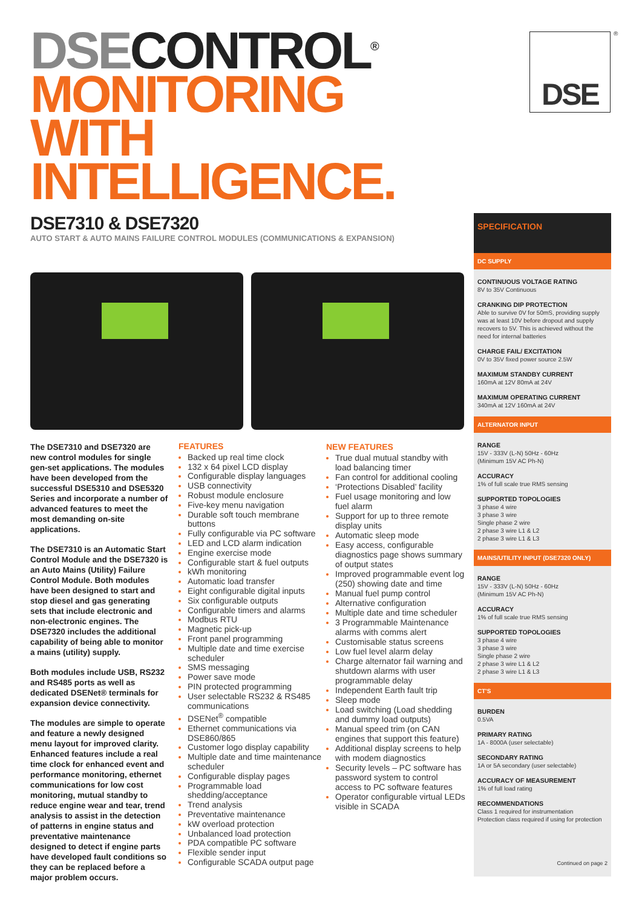DSE CONTROL<sup>®</sup>
MONITORING
WITH
INTELLIGENCE.
DSE ®
DSE7310 & DSE7320
AUTO START & AUTO MAINS FAILURE CONTROL MODULES (COMMUNICATIONS & EXPANSION)
The DSE7310 and DSE7320 are new control modules for single gen-set applications. The modules have been developed from the successful DSE5310 and DSE5320 Series and incorporate a number of advanced features to meet the most demanding on-site applications.
The DSE7310 is an Automatic Start Control Module and the DSE7320 is an Auto Mains (Utility) Failure Control Module. Both modules have been designed to start and stop diesel and gas generating sets that include electronic and non-electronic engines. The DSE7320 includes the additional capability of being able to monitor a mains (utility) supply.
Both modules include USB, RS232 and RS485 ports as well as dedicated DSENet® terminals for expansion device connectivity.
The modules are simple to operate and feature a newly designed menu layout for improved clarity. Enhanced features include a real time clock for enhanced event and performance monitoring, ethernet communications for low cost monitoring, mutual standby to reduce engine wear and tear, trend analysis to assist in the detection of patterns in engine status and preventative maintenance designed to detect if engine parts have developed fault conditions so they can be replaced before a major problem occurs.
FEATURES
Backed up real time clock
132 x 64 pixel LCD display
Configurable display languages
USB connectivity
Robust module enclosure
Five-key menu navigation
Durable soft touch membrane buttons
Fully configurable via PC software
LED and LCD alarm indication
Engine exercise mode
Configurable start & fuel outputs
kWh monitoring
Automatic load transfer
Eight configurable digital inputs
Six configurable outputs
Configurable timers and alarms
Modbus RTU
Magnetic pick-up
Front panel programming
Multiple date and time exercise scheduler
SMS messaging
Power save mode
PIN protected programming
User selectable RS232 & RS485 communications
DSENet<sup>®</sup> compatible
Ethernet communications via DSE860/865
Customer logo display capability
Multiple date and time maintenance scheduler
Configurable display pages
Programmable load shedding/acceptance
Trend analysis
Preventative maintenance
kW overload protection
Unbalanced load protection
PDA compatible PC software
Flexible sender input
Configurable SCADA output page
NEW FEATURES
True dual mutual standby with load balancing timer
Fan control for additional cooling
‘Protections Disabled’ facility
Fuel usage monitoring and low fuel alarm
Support for up to three remote display units
Automatic sleep mode
Easy access, configurable diagnostics page shows summary of output states
Improved programmable event log (250) showing date and time
Manual fuel pump control
Alternative configuration
Multiple date and time scheduler
3 Programmable Maintenance alarms with comms alert
Customisable status screens
Low fuel level alarm delay
Charge alternator fail warning and shutdown alarms with user programmable delay
Independent Earth fault trip
Sleep mode
Load switching (Load shedding and dummy load outputs)
Manual speed trim (on CAN engines that support this feature)
Additional display screens to help with modem diagnostics
Security levels – PC software has password system to control access to PC software features
Operator configurable virtual LEDs visible in SCADA
SPECIFICATION
DC SUPPLY
CONTINUOUS VOLTAGE RATING
8V to 35V Continuous
CRANKING DIP PROTECTION
Able to survive 0V for 50mS, providing supply was at least 10V before dropout and supply recovers to 5V. This is achieved without the need for internal batteries
CHARGE FAIL/ EXCITATION
0V to 35V fixed power source 2.5W
MAXIMUM STANDBY CURRENT
160mA at 12V 80mA at 24V
MAXIMUM OPERATING CURRENT
340mA at 12V 160mA at 24V
ALTERNATOR INPUT
RANGE
15V - 333V (L-N) 50Hz - 60Hz
(Minimum 15V AC Ph-N)
ACCURACY
1% of full scale true RMS sensing
SUPPORTED TOPOLOGIES
3 phase 4 wire
3 phase 3 wire
Single phase 2 wire
2 phase 3 wire L1 & L2
2 phase 3 wire L1 & L3
MAINS/UTILITY INPUT (DSE7320 ONLY)
RANGE
15V - 333V (L-N) 50Hz - 60Hz
(Minimum 15V AC Ph-N)
ACCURACY
1% of full scale true RMS sensing
SUPPORTED TOPOLOGIES
3 phase 4 wire
3 phase 3 wire
Single phase 2 wire
2 phase 3 wire L1 & L2
2 phase 3 wire L1 & L3
CT'S
BURDEN
0.5VA
PRIMARY RATING
1A - 8000A (user selectable)
SECONDARY RATING
1A or 5A secondary (user selectable)
ACCURACY OF MEASUREMENT
1% of full load rating
RECOMMENDATIONS
Class 1 required for instrumentation
Protection class required if using for protection
Continued on page 2